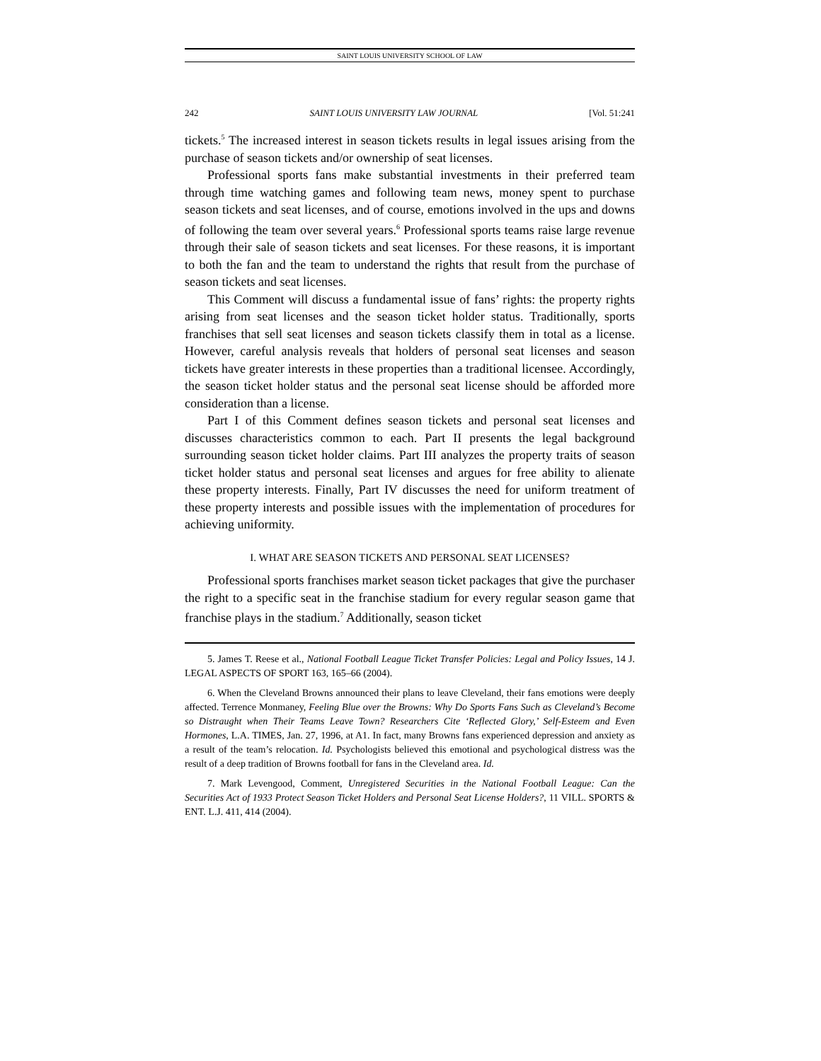SAINT LOUIS UNIVERSITY SCHOOL OF LAW
242 SAINT LOUIS UNIVERSITY LAW JOURNAL [Vol. 51:241
tickets.<sup>5</sup> The increased interest in season tickets results in legal issues arising from the purchase of season tickets and/or ownership of seat licenses.
Professional sports fans make substantial investments in their preferred team through time watching games and following team news, money spent to purchase season tickets and seat licenses, and of course, emotions involved in the ups and downs of following the team over several years.<sup>6</sup> Professional sports teams raise large revenue through their sale of season tickets and seat licenses. For these reasons, it is important to both the fan and the team to understand the rights that result from the purchase of season tickets and seat licenses.
This Comment will discuss a fundamental issue of fans’ rights: the property rights arising from seat licenses and the season ticket holder status. Traditionally, sports franchises that sell seat licenses and season tickets classify them in total as a license. However, careful analysis reveals that holders of personal seat licenses and season tickets have greater interests in these properties than a traditional licensee. Accordingly, the season ticket holder status and the personal seat license should be afforded more consideration than a license.
Part I of this Comment defines season tickets and personal seat licenses and discusses characteristics common to each. Part II presents the legal background surrounding season ticket holder claims. Part III analyzes the property traits of season ticket holder status and personal seat licenses and argues for free ability to alienate these property interests. Finally, Part IV discusses the need for uniform treatment of these property interests and possible issues with the implementation of procedures for achieving uniformity.
I. WHAT ARE SEASON TICKETS AND PERSONAL SEAT LICENSES?
Professional sports franchises market season ticket packages that give the purchaser the right to a specific seat in the franchise stadium for every regular season game that franchise plays in the stadium.<sup>7</sup> Additionally, season ticket
5. James T. Reese et al., National Football League Ticket Transfer Policies: Legal and Policy Issues, 14 J. LEGAL ASPECTS OF SPORT 163, 165–66 (2004).
6. When the Cleveland Browns announced their plans to leave Cleveland, their fans emotions were deeply affected. Terrence Monmaney, Feeling Blue over the Browns: Why Do Sports Fans Such as Cleveland’s Become so Distraught when Their Teams Leave Town? Researchers Cite ‘Reflected Glory,’ Self-Esteem and Even Hormones, L.A. TIMES, Jan. 27, 1996, at A1. In fact, many Browns fans experienced depression and anxiety as a result of the team’s relocation. Id. Psychologists believed this emotional and psychological distress was the result of a deep tradition of Browns football for fans in the Cleveland area. Id.
7. Mark Levengood, Comment, Unregistered Securities in the National Football League: Can the Securities Act of 1933 Protect Season Ticket Holders and Personal Seat License Holders?, 11 VILL. SPORTS & ENT. L.J. 411, 414 (2004).